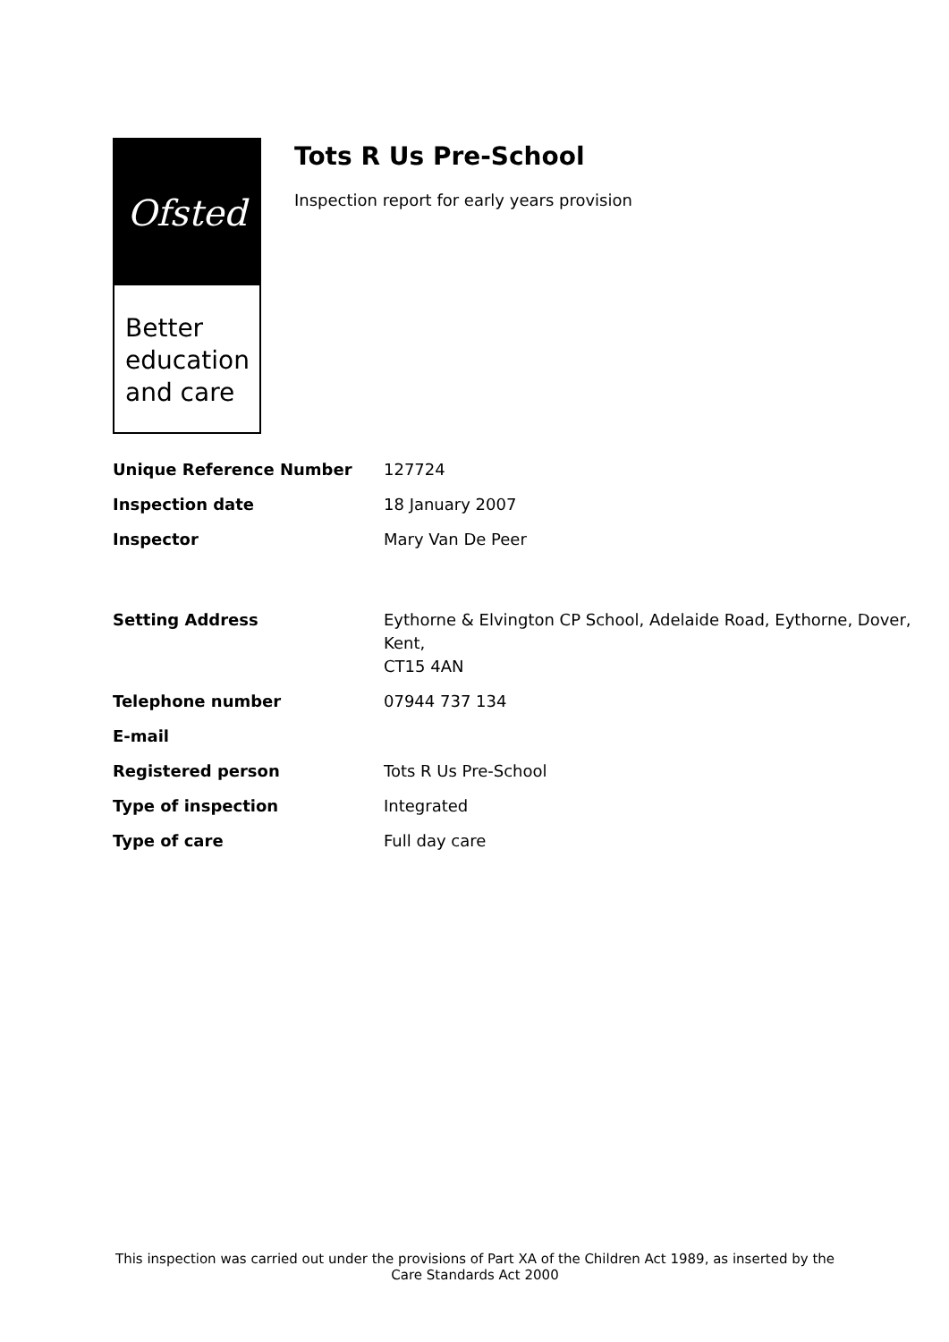Ofsted
Better education and care
Tots R Us Pre-School
Inspection report for early years provision
| Unique Reference Number | 127724 |
| Inspection date | 18 January 2007 |
| Inspector | Mary Van De Peer |
| Setting Address | Eythorne & Elvington CP School, Adelaide Road, Eythorne, Dover, Kent, CT15 4AN |
| Telephone number | 07944 737 134 |
| E-mail | |
| Registered person | Tots R Us Pre-School |
| Type of inspection | Integrated |
| Type of care | Full day care |
This inspection was carried out under the provisions of Part XA of the Children Act 1989, as inserted by the Care Standards Act 2000